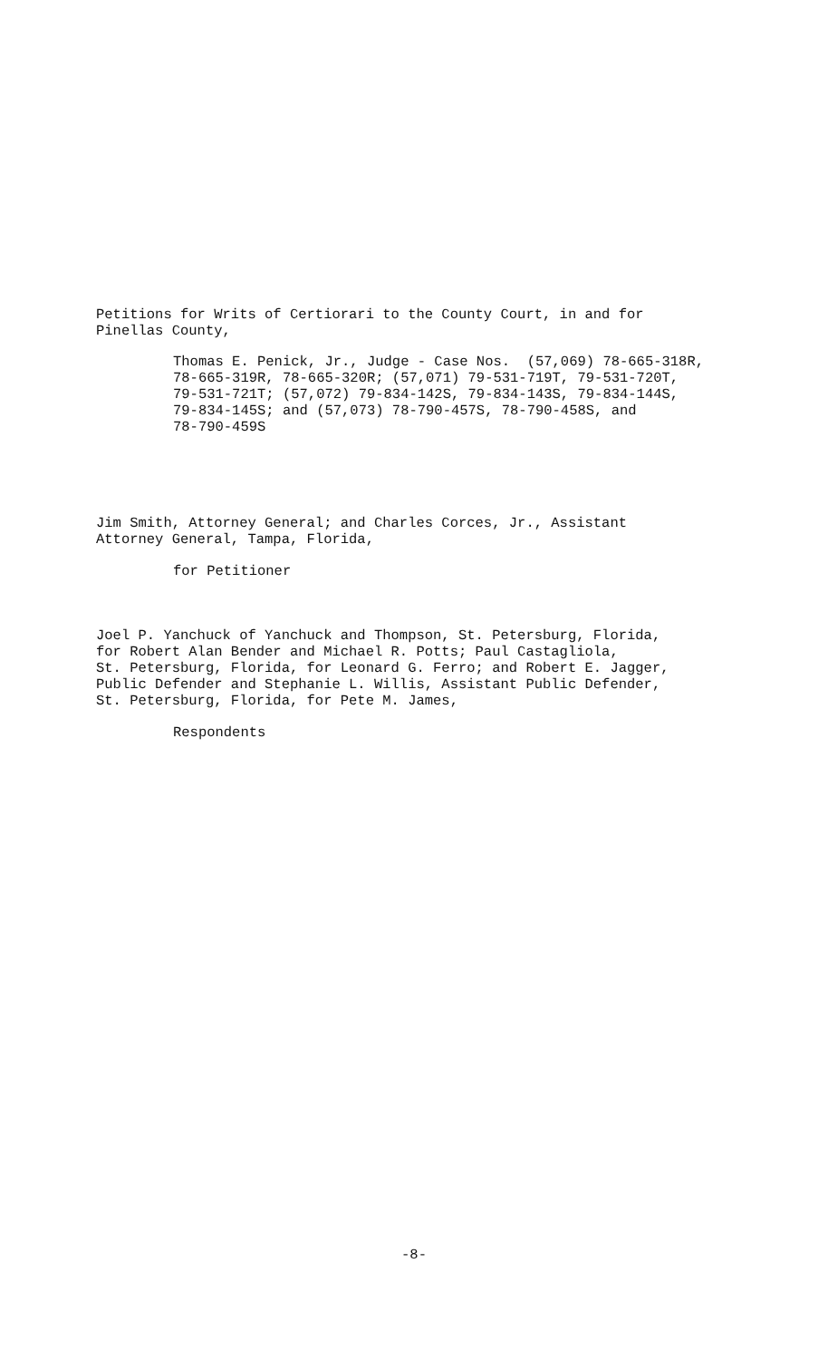Petitions for Writs of Certiorari to the County Court, in and for Pinellas County,
Thomas E. Penick, Jr., Judge - Case Nos. (57,069) 78-665-318R, 78-665-319R, 78-665-320R; (57,071) 79-531-719T, 79-531-720T, 79-531-721T; (57,072) 79-834-142S, 79-834-143S, 79-834-144S, 79-834-145S; and (57,073) 78-790-457S, 78-790-458S, and 78-790-459S
Jim Smith, Attorney General; and Charles Corces, Jr., Assistant Attorney General, Tampa, Florida,
for Petitioner
Joel P. Yanchuck of Yanchuck and Thompson, St. Petersburg, Florida, for Robert Alan Bender and Michael R. Potts; Paul Castagliola, St. Petersburg, Florida, for Leonard G. Ferro; and Robert E. Jagger, Public Defender and Stephanie L. Willis, Assistant Public Defender, St. Petersburg, Florida, for Pete M. James,
Respondents
-8-